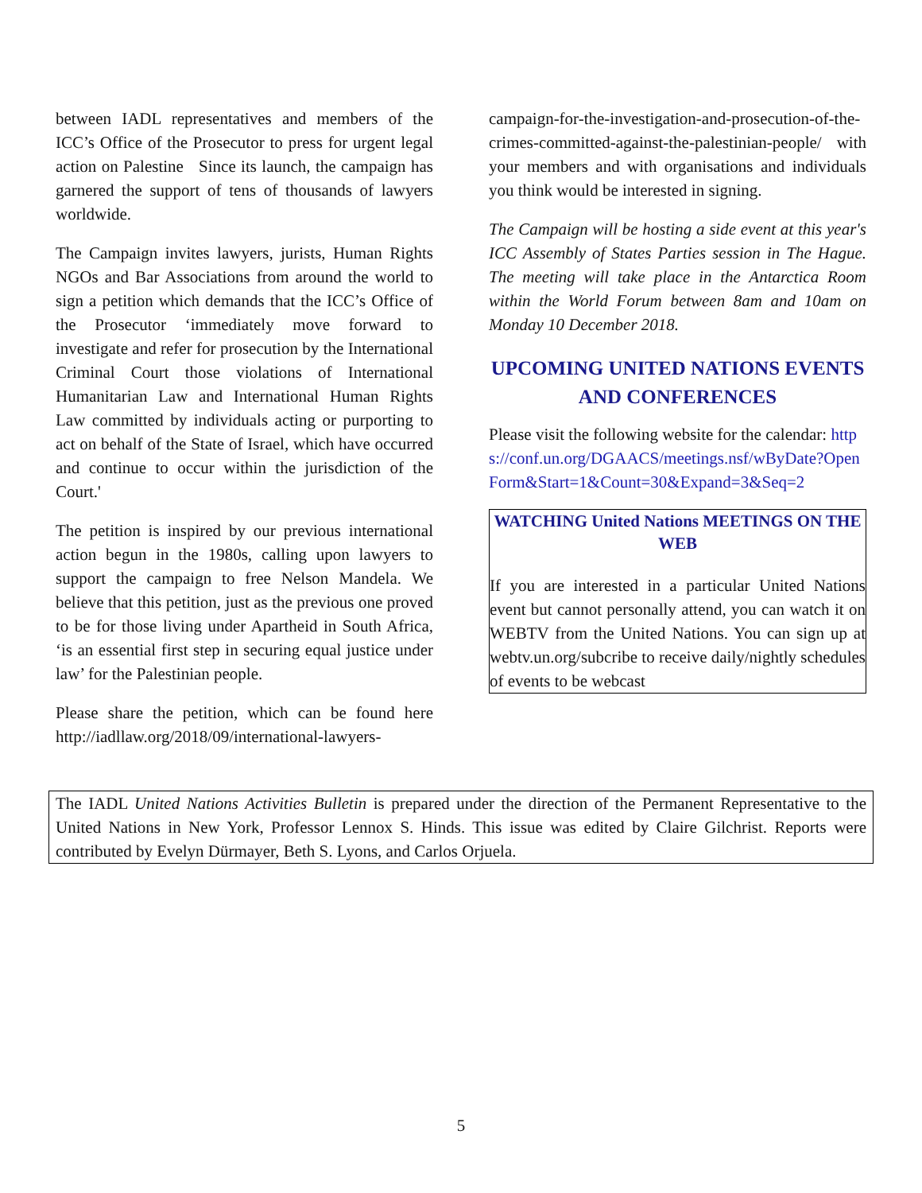between IADL representatives and members of the ICC’s Office of the Prosecutor to press for urgent legal action on Palestine Since its launch, the campaign has garnered the support of tens of thousands of lawyers worldwide.
The Campaign invites lawyers, jurists, Human Rights NGOs and Bar Associations from around the world to sign a petition which demands that the ICC’s Office of the Prosecutor ‘immediately move forward to investigate and refer for prosecution by the International Criminal Court those violations of International Humanitarian Law and International Human Rights Law committed by individuals acting or purporting to act on behalf of the State of Israel, which have occurred and continue to occur within the jurisdiction of the Court.'
The petition is inspired by our previous international action begun in the 1980s, calling upon lawyers to support the campaign to free Nelson Mandela. We believe that this petition, just as the previous one proved to be for those living under Apartheid in South Africa, ‘is an essential first step in securing equal justice under law’ for the Palestinian people.
Please share the petition, which can be found here http://iadllaw.org/2018/09/international-lawyers-
campaign-for-the-investigation-and-prosecution-of-the-crimes-committed-against-the-palestinian-people/ with your members and with organisations and individuals you think would be interested in signing.
The Campaign will be hosting a side event at this year's ICC Assembly of States Parties session in The Hague. The meeting will take place in the Antarctica Room within the World Forum between 8am and 10am on Monday 10 December 2018.
UPCOMING UNITED NATIONS EVENTS AND CONFERENCES
Please visit the following website for the calendar: https://conf.un.org/DGAACS/meetings.nsf/wByDate?OpenForm&Start=1&Count=30&Expand=3&Seq=2
WATCHING United Nations MEETINGS ON THE WEB
If you are interested in a particular United Nations event but cannot personally attend, you can watch it on WEBTV from the United Nations. You can sign up at webtv.un.org/subcribe to receive daily/nightly schedules of events to be webcast
The IADL United Nations Activities Bulletin is prepared under the direction of the Permanent Representative to the United Nations in New York, Professor Lennox S. Hinds. This issue was edited by Claire Gilchrist. Reports were contributed by Evelyn Dürmayer, Beth S. Lyons, and Carlos Orjuela.
5